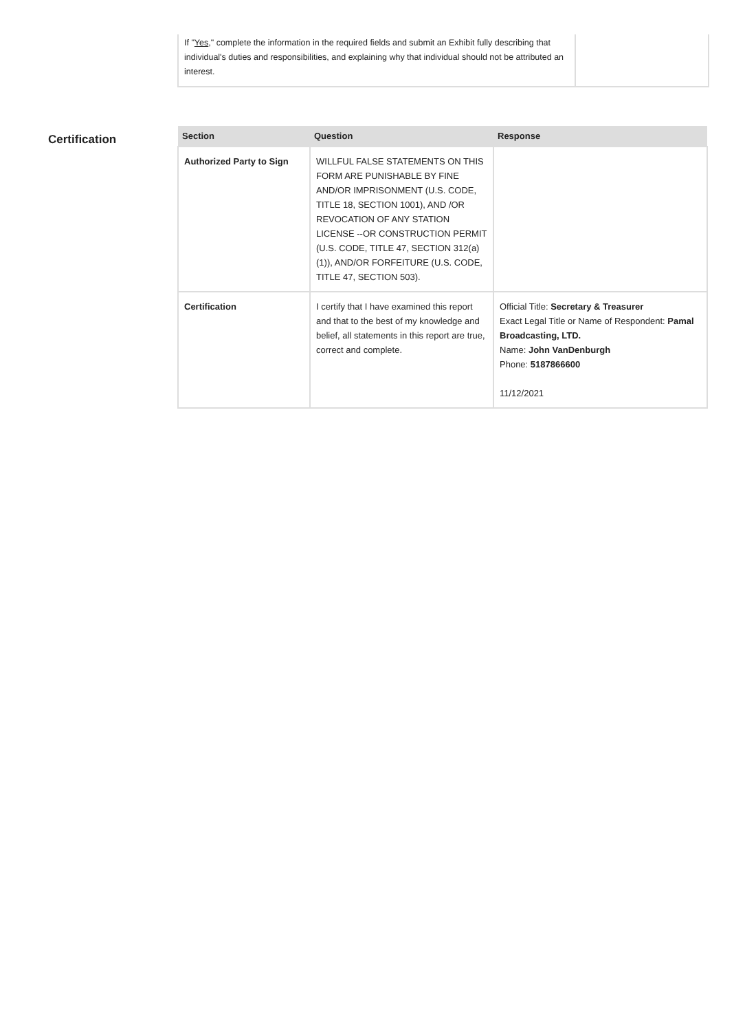If "Yes," complete the information in the required fields and submit an Exhibit fully describing that individual's duties and responsibilities, and explaining why that individual should not be attributed an interest.
Certification
| Section | Question | Response |
| --- | --- | --- |
| Authorized Party to Sign | WILLFUL FALSE STATEMENTS ON THIS FORM ARE PUNISHABLE BY FINE AND/OR IMPRISONMENT (U.S. CODE, TITLE 18, SECTION 1001), AND /OR REVOCATION OF ANY STATION LICENSE --OR CONSTRUCTION PERMIT (U.S. CODE, TITLE 47, SECTION 312(a)(1)), AND/OR FORFEITURE (U.S. CODE, TITLE 47, SECTION 503). | |
| Certification | I certify that I have examined this report and that to the best of my knowledge and belief, all statements in this report are true, correct and complete. | Official Title: Secretary & Treasurer Exact Legal Title or Name of Respondent: Pamal Broadcasting, LTD. Name: John VanDenburgh Phone: 5187866600 11/12/2021 |